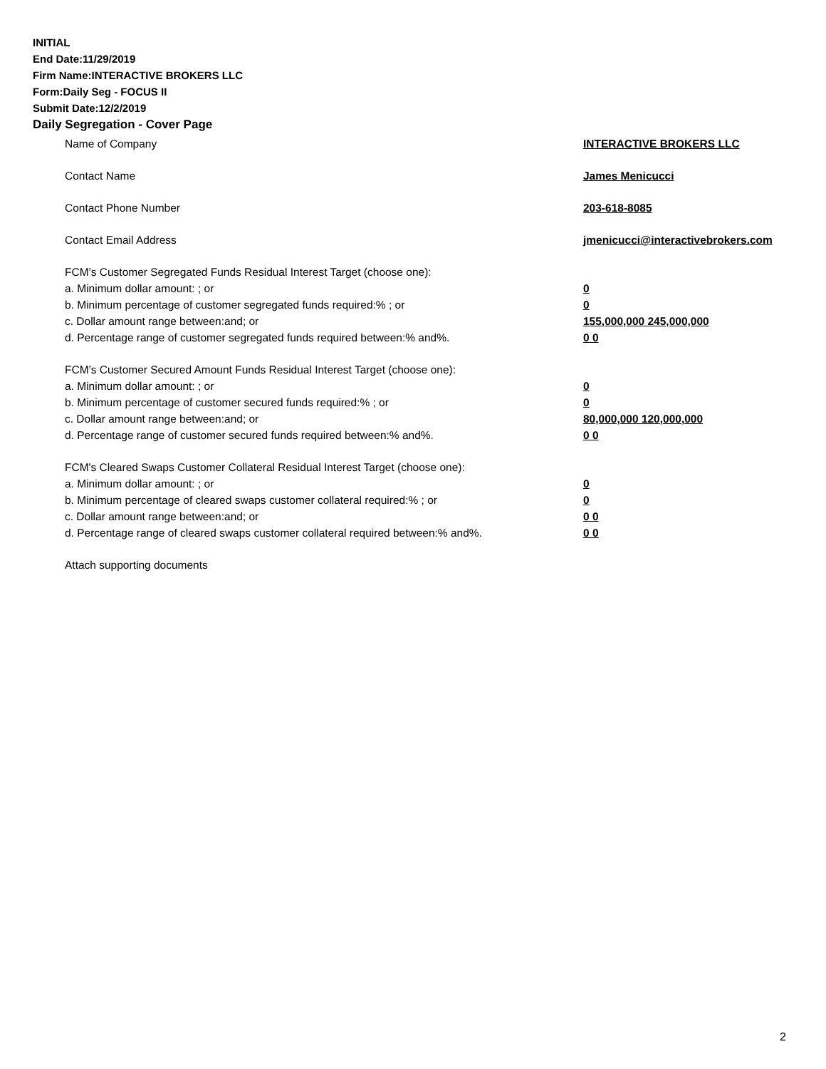INITIAL
End Date:11/29/2019
Firm Name:INTERACTIVE BROKERS LLC
Form:Daily Seg - FOCUS II
Submit Date:12/2/2019
Daily Segregation - Cover Page
Name of Company INTERACTIVE BROKERS LLC
Contact Name James Menicucci
Contact Phone Number 203-618-8085
Contact Email Address jmenicucci@interactivebrokers.com
FCM’s Customer Segregated Funds Residual Interest Target (choose one):
a. Minimum dollar amount: ; or 0
b. Minimum percentage of customer segregated funds required:% ; or 0
c. Dollar amount range between:and; or 155,000,000 245,000,000
d. Percentage range of customer segregated funds required between:% and%. 0 0
FCM’s Customer Secured Amount Funds Residual Interest Target (choose one):
a. Minimum dollar amount: ; or 0
b. Minimum percentage of customer secured funds required:% ; or 0
c. Dollar amount range between:and; or 80,000,000 120,000,000
d. Percentage range of customer secured funds required between:% and%. 0 0
FCM's Cleared Swaps Customer Collateral Residual Interest Target (choose one):
a. Minimum dollar amount: ; or 0
b. Minimum percentage of cleared swaps customer collateral required:% ; or 0
c. Dollar amount range between:and; or 0 0
d. Percentage range of cleared swaps customer collateral required between:% and%.
0 0
Attach supporting documents
2